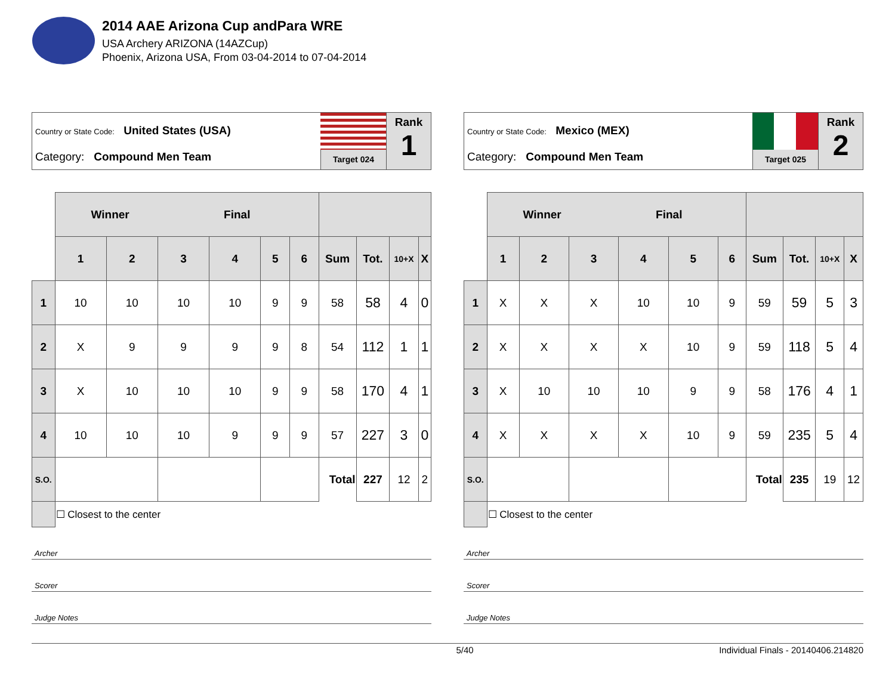2014 AAE Arizona Cup andPara WRE
USA Archery ARIZONA (14AZCup)
Phoenix, Arizona USA, From 03-04-2014 to 07-04-2014
Country or State Code: United States (USA)
Category: Compound Men Team
Target 024
Rank
1
| | Winner Final | | | | | | | | | |
| --- | --- | --- | --- | --- | --- | --- | --- | --- | --- | --- |
| | 1 | 2 | 3 | 4 | 5 | 6 | Sum | Tot. | 10+X | X |
| 1 | 10 | 10 | 10 | 10 | 9 | 9 | 58 | 58 | 4 | 0 |
| 2 | X | 9 | 9 | 9 | 9 | 8 | 54 | 112 | 1 | 1 |
| 3 | X | 10 | 10 | 10 | 9 | 9 | 58 | 170 | 4 | 1 |
| 4 | 10 | 10 | 10 | 9 | 9 | 9 | 57 | 227 | 3 | 0 |
| S.O. | | | | | | | Total | 227 | 12 | 2 |
| | ☐ Closest to the center | | | | | | | | | |
Archer
Scorer
Judge Notes
Country or State Code: Mexico (MEX)
Category: Compound Men Team
Target 025
Rank
2
| | Winner Final | | | | | | | | | |
| --- | --- | --- | --- | --- | --- | --- | --- | --- | --- | --- |
| | 1 | 2 | 3 | 4 | 5 | 6 | Sum | Tot. | 10+X | X |
| 1 | X | X | X | 10 | 10 | 9 | 59 | 59 | 5 | 3 |
| 2 | X | X | X | X | 10 | 9 | 59 | 118 | 5 | 4 |
| 3 | X | 10 | 10 | 10 | 9 | 9 | 58 | 176 | 4 | 1 |
| 4 | X | X | X | X | 10 | 9 | 59 | 235 | 5 | 4 |
| S.O. | | | | | | | Total | 235 | 19 | 12 |
| | ☐ Closest to the center | | | | | | | | | |
Archer
Scorer
Judge Notes
5/40 Individual Finals - 20140406.214820